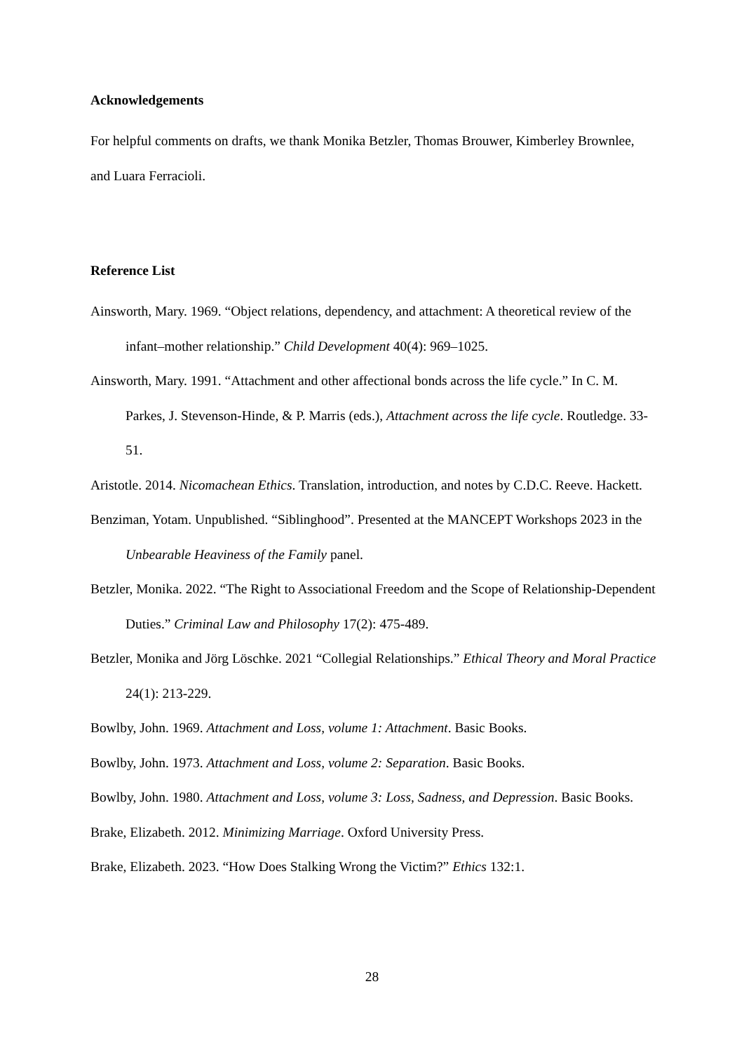Acknowledgements
For helpful comments on drafts, we thank Monika Betzler, Thomas Brouwer, Kimberley Brownlee, and Luara Ferracioli.
Reference List
Ainsworth, Mary. 1969. “Object relations, dependency, and attachment: A theoretical review of the infant–mother relationship.” Child Development 40(4): 969–1025.
Ainsworth, Mary. 1991. “Attachment and other affectional bonds across the life cycle.” In C. M. Parkes, J. Stevenson-Hinde, & P. Marris (eds.), Attachment across the life cycle. Routledge. 33-51.
Aristotle. 2014. Nicomachean Ethics. Translation, introduction, and notes by C.D.C. Reeve. Hackett.
Benziman, Yotam. Unpublished. “Siblinghood”. Presented at the MANCEPT Workshops 2023 in the Unbearable Heaviness of the Family panel.
Betzler, Monika. 2022. “The Right to Associational Freedom and the Scope of Relationship-Dependent Duties.” Criminal Law and Philosophy 17(2): 475-489.
Betzler, Monika and Jörg Löschke. 2021 “Collegial Relationships.” Ethical Theory and Moral Practice 24(1): 213-229.
Bowlby, John. 1969. Attachment and Loss, volume 1: Attachment. Basic Books.
Bowlby, John. 1973. Attachment and Loss, volume 2: Separation. Basic Books.
Bowlby, John. 1980. Attachment and Loss, volume 3: Loss, Sadness, and Depression. Basic Books.
Brake, Elizabeth. 2012. Minimizing Marriage. Oxford University Press.
Brake, Elizabeth. 2023. “How Does Stalking Wrong the Victim?” Ethics 132:1.
28